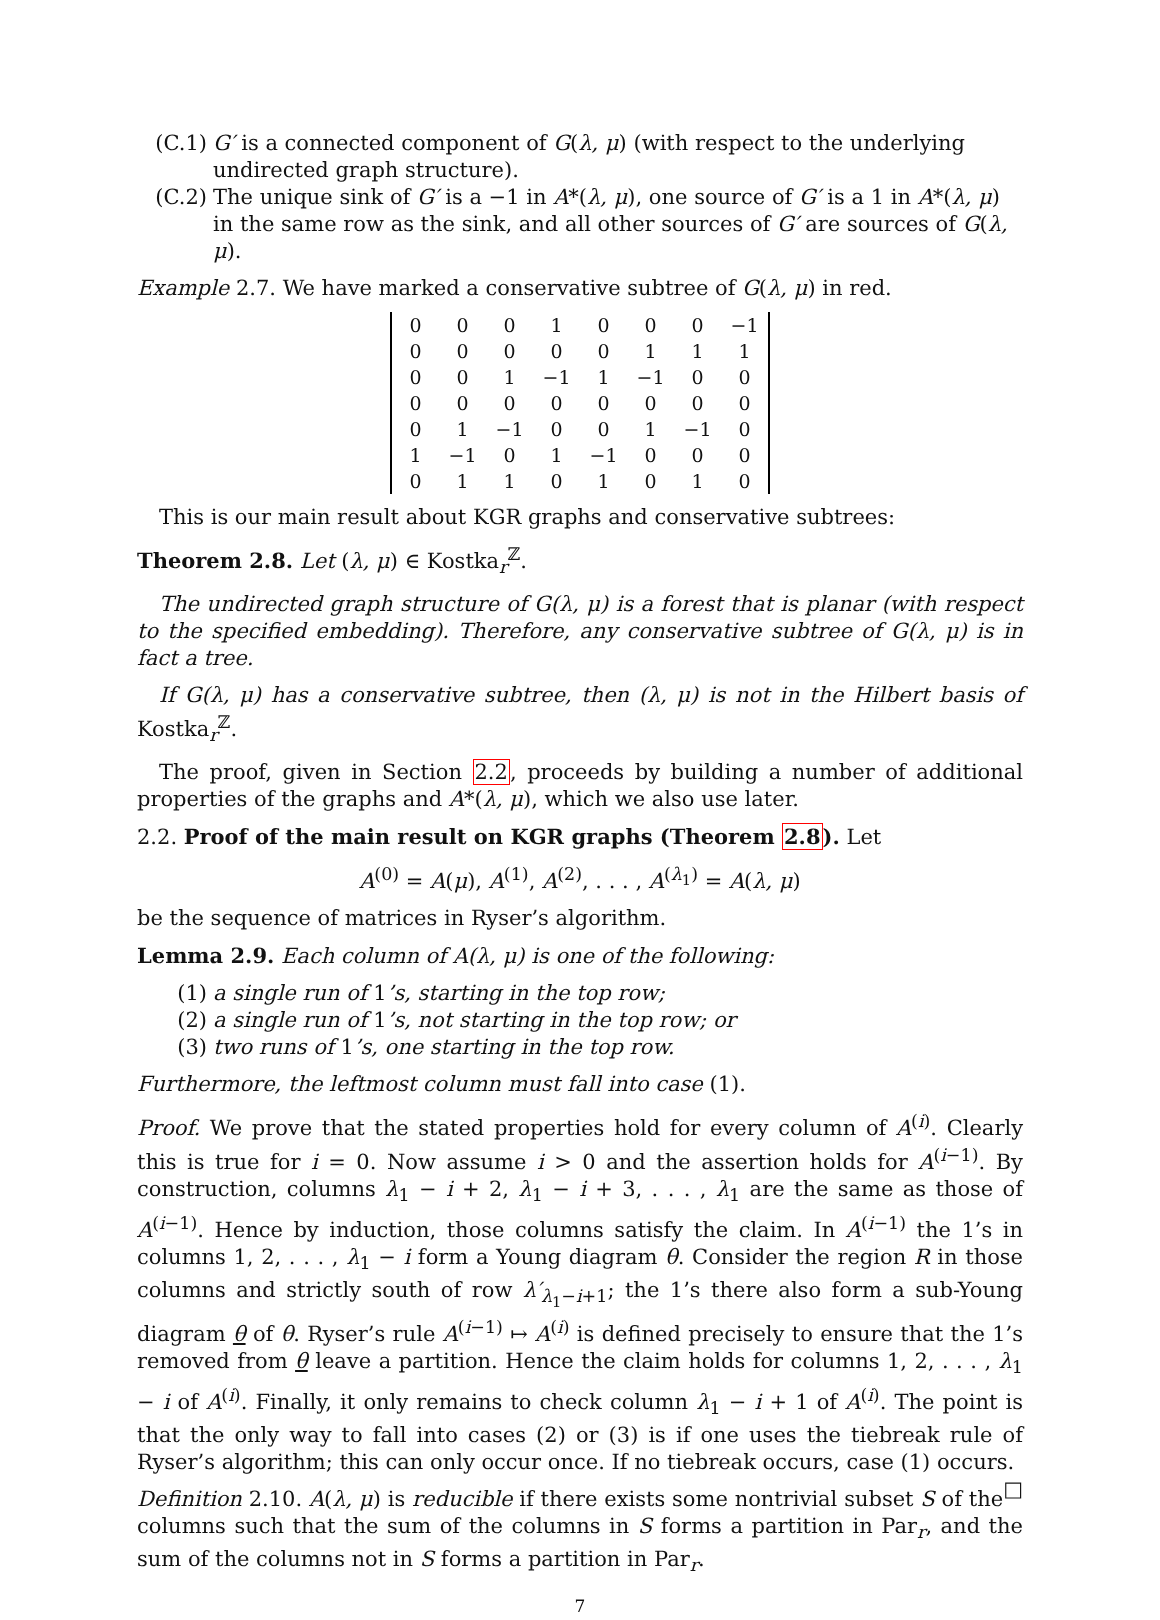(C.1) G′ is a connected component of G(λ, μ) (with respect to the underlying undirected graph structure).
(C.2) The unique sink of G′ is a −1 in A*(λ, μ), one source of G′ is a 1 in A*(λ, μ) in the same row as the sink, and all other sources of G′ are sources of G(λ, μ).
Example 2.7. We have marked a conservative subtree of G(λ, μ) in red.
| 0 | 0 | 0 | 1 | 0 | 0 | 0 | −1 |
| 0 | 0 | 0 | 0 | 0 | 1 | 1 | 1 |
| 0 | 0 | 1 | −1 | 1 | −1 | 0 | 0 |
| 0 | 0 | 0 | 0 | 0 | 0 | 0 | 0 |
| 0 | 1 | −1 | 0 | 0 | 1 | −1 | 0 |
| 1 | −1 | 0 | 1 | −1 | 0 | 0 | 0 |
| 0 | 1 | 1 | 0 | 1 | 0 | 1 | 0 |
This is our main result about KGR graphs and conservative subtrees:
Theorem 2.8. Let (λ, μ) ∈ Kostka<sub>r</sub><sup>ℤ</sup>.
The undirected graph structure of G(λ, μ) is a forest that is planar (with respect to the specified embedding). Therefore, any conservative subtree of G(λ, μ) is in fact a tree.
If G(λ, μ) has a conservative subtree, then (λ, μ) is not in the Hilbert basis of Kostka<sub>r</sub><sup>ℤ</sup>.
The proof, given in Section 2.2, proceeds by building a number of additional properties of the graphs and A*(λ, μ), which we also use later.
2.2. Proof of the main result on KGR graphs (Theorem 2.8). Let
A<sup>(0)</sup> = A(μ), A<sup>(1)</sup>, A<sup>(2)</sup>, . . . , A<sup>(λ<sub>1</sub>)</sup> = A(λ, μ)
be the sequence of matrices in Ryser’s algorithm.
Lemma 2.9. Each column of A(λ, μ) is one of the following:
(1) a single run of 1’s, starting in the top row;
(2) a single run of 1’s, not starting in the top row; or
(3) two runs of 1’s, one starting in the top row.
Furthermore, the leftmost column must fall into case (1).
Proof. We prove that the stated properties hold for every column of A<sup>(i)</sup>. Clearly this is true for i = 0. Now assume i > 0 and the assertion holds for A<sup>(i−1)</sup>. By construction, columns λ<sub>1</sub> − i + 2, λ<sub>1</sub> − i + 3, . . . , λ<sub>1</sub> are the same as those of A<sup>(i−1)</sup>. Hence by induction, those columns satisfy the claim. In A<sup>(i−1)</sup> the 1’s in columns 1, 2, . . . , λ<sub>1</sub> − i form a Young diagram θ. Consider the region R in those columns and strictly south of row λ′<sub>λ<sub>1</sub>−i+1</sub>; the 1’s there also form a sub-Young diagram θ of θ. Ryser’s rule A<sup>(i−1)</sup> ↦ A<sup>(i)</sup> is defined precisely to ensure that the 1’s removed from θ leave a partition. Hence the claim holds for columns 1, 2, . . . , λ<sub>1</sub> − i of A<sup>(i)</sup>. Finally, it only remains to check column λ<sub>1</sub> − i + 1 of A<sup>(i)</sup>. The point is that the only way to fall into cases (2) or (3) is if one uses the tiebreak rule of Ryser’s algorithm; this can only occur once. If no tiebreak occurs, case (1) occurs. □
Definition 2.10. A(λ, μ) is reducible if there exists some nontrivial subset S of the columns such that the sum of the columns in S forms a partition in Par<sub>r</sub>, and the sum of the columns not in S forms a partition in Par<sub>r</sub>.
7